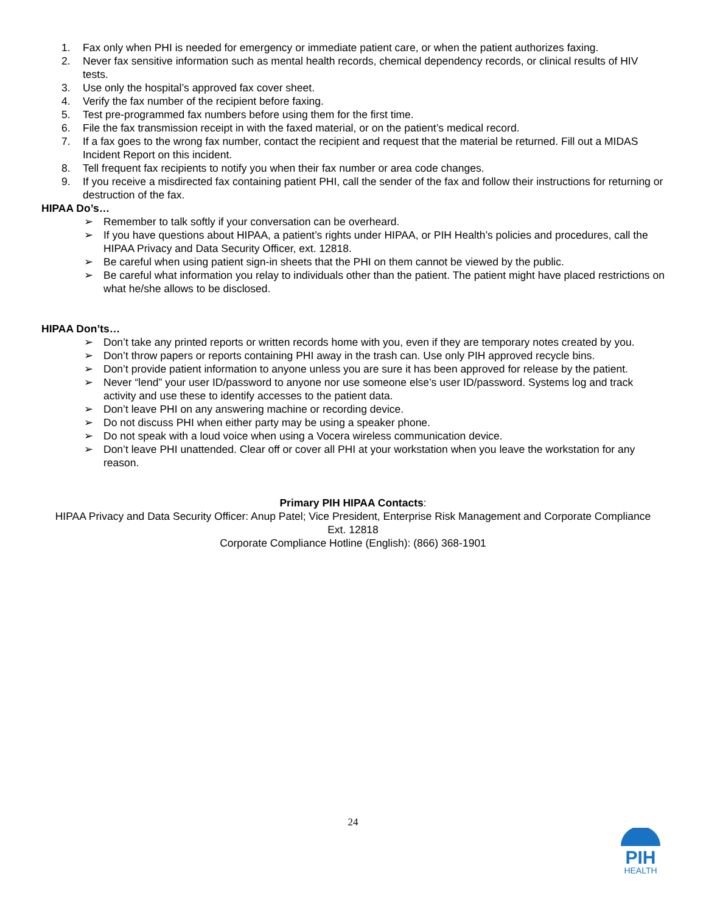1. Fax only when PHI is needed for emergency or immediate patient care, or when the patient authorizes faxing.
2. Never fax sensitive information such as mental health records, chemical dependency records, or clinical results of HIV tests.
3. Use only the hospital’s approved fax cover sheet.
4. Verify the fax number of the recipient before faxing.
5. Test pre-programmed fax numbers before using them for the first time.
6. File the fax transmission receipt in with the faxed material, or on the patient’s medical record.
7. If a fax goes to the wrong fax number, contact the recipient and request that the material be returned. Fill out a MIDAS Incident Report on this incident.
8. Tell frequent fax recipients to notify you when their fax number or area code changes.
9. If you receive a misdirected fax containing patient PHI, call the sender of the fax and follow their instructions for returning or destruction of the fax.
HIPAA Do’s…
➢ Remember to talk softly if your conversation can be overheard.
➢ If you have questions about HIPAA, a patient’s rights under HIPAA, or PIH Health’s policies and procedures, call the HIPAA Privacy and Data Security Officer, ext. 12818.
➢ Be careful when using patient sign-in sheets that the PHI on them cannot be viewed by the public.
➢ Be careful what information you relay to individuals other than the patient. The patient might have placed restrictions on what he/she allows to be disclosed.
HIPAA Don’ts…
➢ Don’t take any printed reports or written records home with you, even if they are temporary notes created by you.
➢ Don’t throw papers or reports containing PHI away in the trash can. Use only PIH approved recycle bins.
➢ Don’t provide patient information to anyone unless you are sure it has been approved for release by the patient.
➢ Never “lend” your user ID/password to anyone nor use someone else’s user ID/password. Systems log and track activity and use these to identify accesses to the patient data.
➢ Don’t leave PHI on any answering machine or recording device.
➢ Do not discuss PHI when either party may be using a speaker phone.
➢ Do not speak with a loud voice when using a Vocera wireless communication device.
➢ Don’t leave PHI unattended. Clear off or cover all PHI at your workstation when you leave the workstation for any reason.
Primary PIH HIPAA Contacts:
HIPAA Privacy and Data Security Officer: Anup Patel; Vice President, Enterprise Risk Management and Corporate Compliance
Ext. 12818
Corporate Compliance Hotline (English): (866) 368-1901
24
PIH
HEALTH